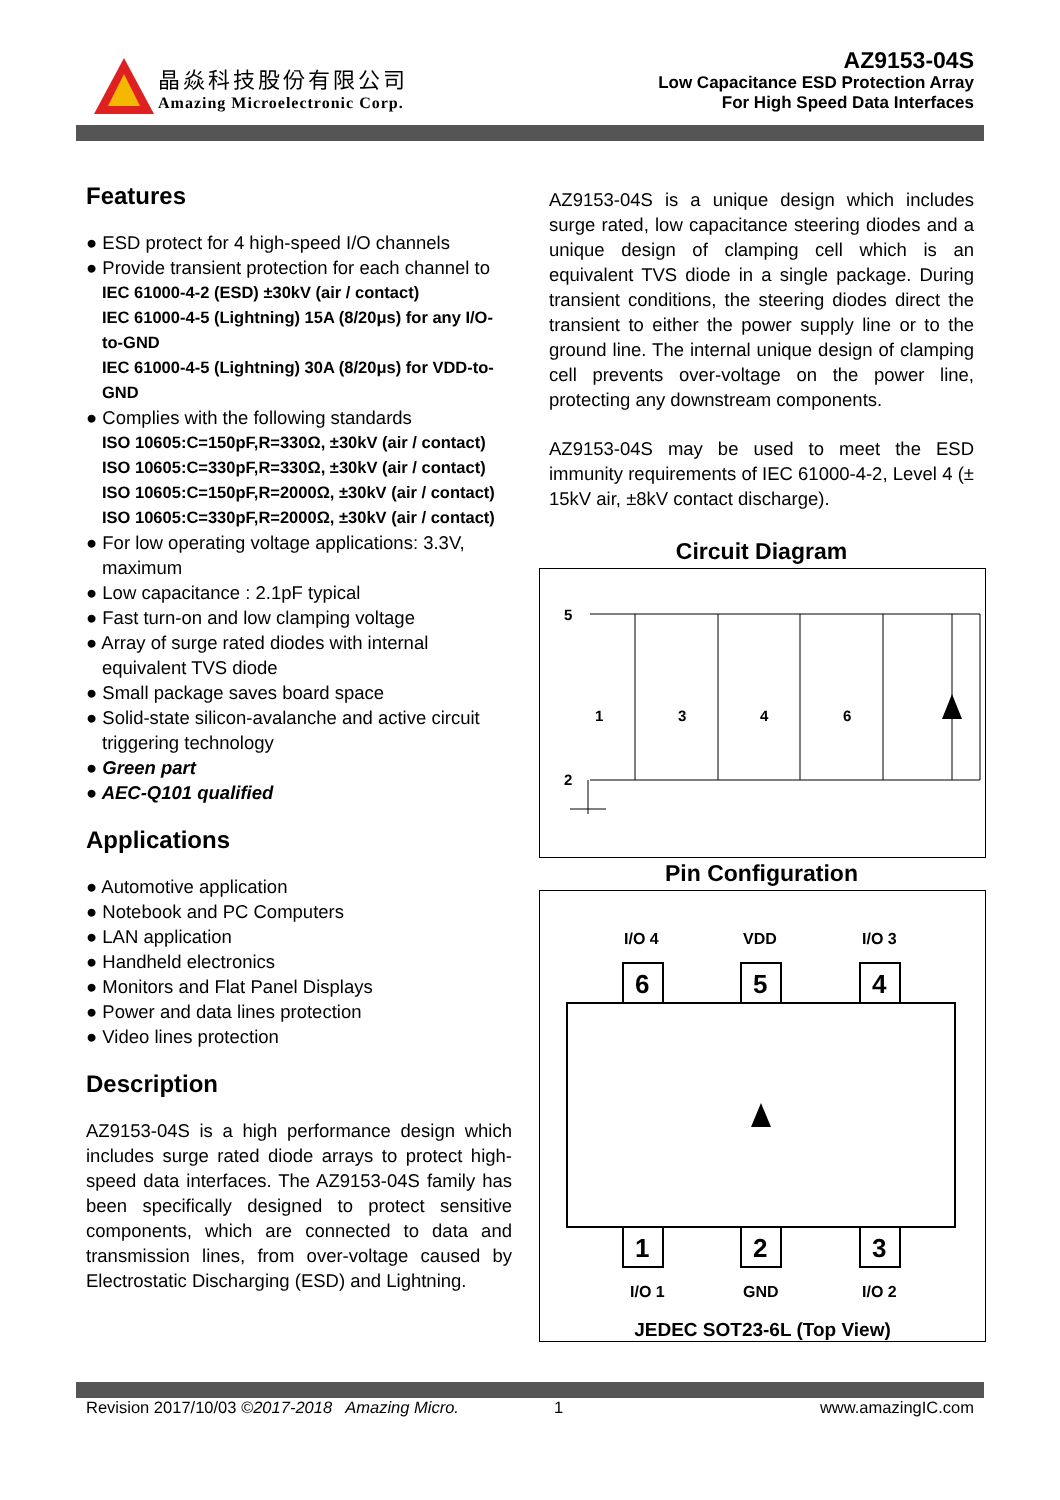晶焱科技股份有限公司
Amazing Microelectronic Corp.
AZ9153-04S
Low Capacitance ESD Protection Array
For High Speed Data Interfaces
Features
● ESD protect for 4 high-speed I/O channels
● Provide transient protection for each channel to
IEC 61000-4-2 (ESD) ±30kV (air / contact)
IEC 61000-4-5 (Lightning) 15A (8/20μs) for any I/O-to-GND
IEC 61000-4-5 (Lightning) 30A (8/20μs) for VDD-to-GND
● Complies with the following standards
ISO 10605:C=150pF,R=330Ω, ±30kV (air / contact)
ISO 10605:C=330pF,R=330Ω, ±30kV (air / contact)
ISO 10605:C=150pF,R=2000Ω, ±30kV (air / contact)
ISO 10605:C=330pF,R=2000Ω, ±30kV (air / contact)
● For low operating voltage applications: 3.3V, maximum
● Low capacitance : 2.1pF typical
● Fast turn-on and low clamping voltage
● Array of surge rated diodes with internal equivalent TVS diode
● Small package saves board space
● Solid-state silicon-avalanche and active circuit triggering technology
● Green part
● AEC-Q101 qualified
Applications
● Automotive application
● Notebook and PC Computers
● LAN application
● Handheld electronics
● Monitors and Flat Panel Displays
● Power and data lines protection
● Video lines protection
Description
AZ9153-04S is a high performance design which includes surge rated diode arrays to protect high-speed data interfaces. The AZ9153-04S family has been specifically designed to protect sensitive components, which are connected to data and transmission lines, from over-voltage caused by Electrostatic Discharging (ESD) and Lightning.
AZ9153-04S is a unique design which includes surge rated, low capacitance steering diodes and a unique design of clamping cell which is an equivalent TVS diode in a single package. During transient conditions, the steering diodes direct the transient to either the power supply line or to the ground line. The internal unique design of clamping cell prevents over-voltage on the power line, protecting any downstream components.
AZ9153-04S may be used to meet the ESD immunity requirements of IEC 61000-4-2, Level 4 (± 15kV air, ±8kV contact discharge).
Circuit Diagram
5
2
1
3
4
6
Pin Configuration
I/O 4
VDD
I/O 3
6
5
4
1
2
3
I/O 1
GND
I/O 2
JEDEC SOT23-6L (Top View)
Revision 2017/10/03 ©2017-2018 Amazing Micro. 1 www.amazingIC.com